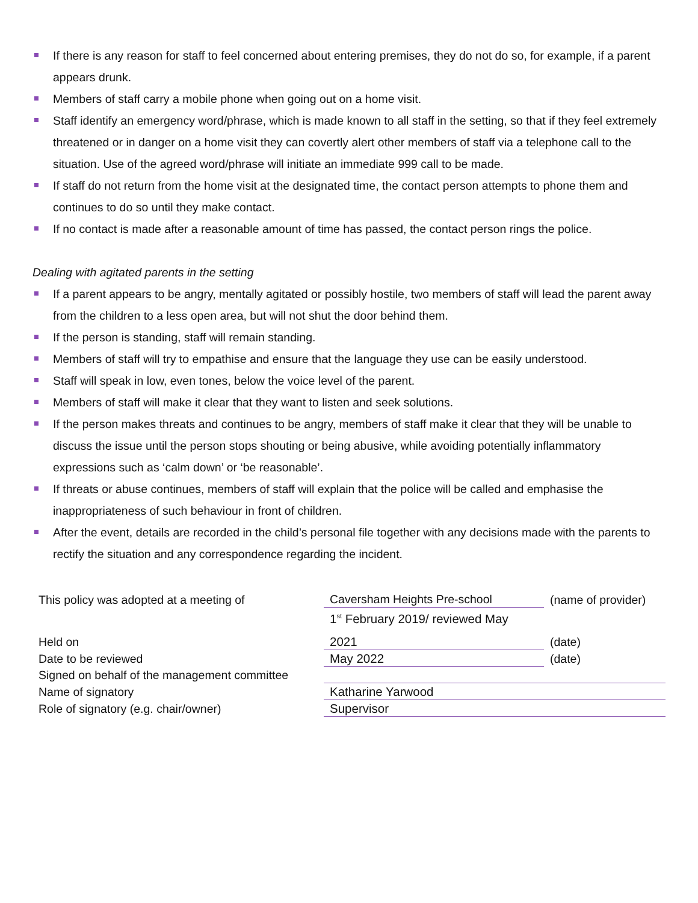If there is any reason for staff to feel concerned about entering premises, they do not do so, for example, if a parent appears drunk.
Members of staff carry a mobile phone when going out on a home visit.
Staff identify an emergency word/phrase, which is made known to all staff in the setting, so that if they feel extremely threatened or in danger on a home visit they can covertly alert other members of staff via a telephone call to the situation. Use of the agreed word/phrase will initiate an immediate 999 call to be made.
If staff do not return from the home visit at the designated time, the contact person attempts to phone them and continues to do so until they make contact.
If no contact is made after a reasonable amount of time has passed, the contact person rings the police.
Dealing with agitated parents in the setting
If a parent appears to be angry, mentally agitated or possibly hostile, two members of staff will lead the parent away from the children to a less open area, but will not shut the door behind them.
If the person is standing, staff will remain standing.
Members of staff will try to empathise and ensure that the language they use can be easily understood.
Staff will speak in low, even tones, below the voice level of the parent.
Members of staff will make it clear that they want to listen and seek solutions.
If the person makes threats and continues to be angry, members of staff make it clear that they will be unable to discuss the issue until the person stops shouting or being abusive, while avoiding potentially inflammatory expressions such as ‘calm down’ or ‘be reasonable’.
If threats or abuse continues, members of staff will explain that the police will be called and emphasise the inappropriateness of such behaviour in front of children.
After the event, details are recorded in the child’s personal file together with any decisions made with the parents to rectify the situation and any correspondence regarding the incident.
| This policy was adopted at a meeting of | Caversham Heights Pre-school | (name of provider) |
| | 1<sup>st</sup> February 2019/ reviewed May | |
| Held on | 2021 | (date) |
| Date to be reviewed | May 2022 | (date) |
| Signed on behalf of the management committee | | |
| Name of signatory | Katharine Yarwood | |
| Role of signatory (e.g. chair/owner) | Supervisor | |